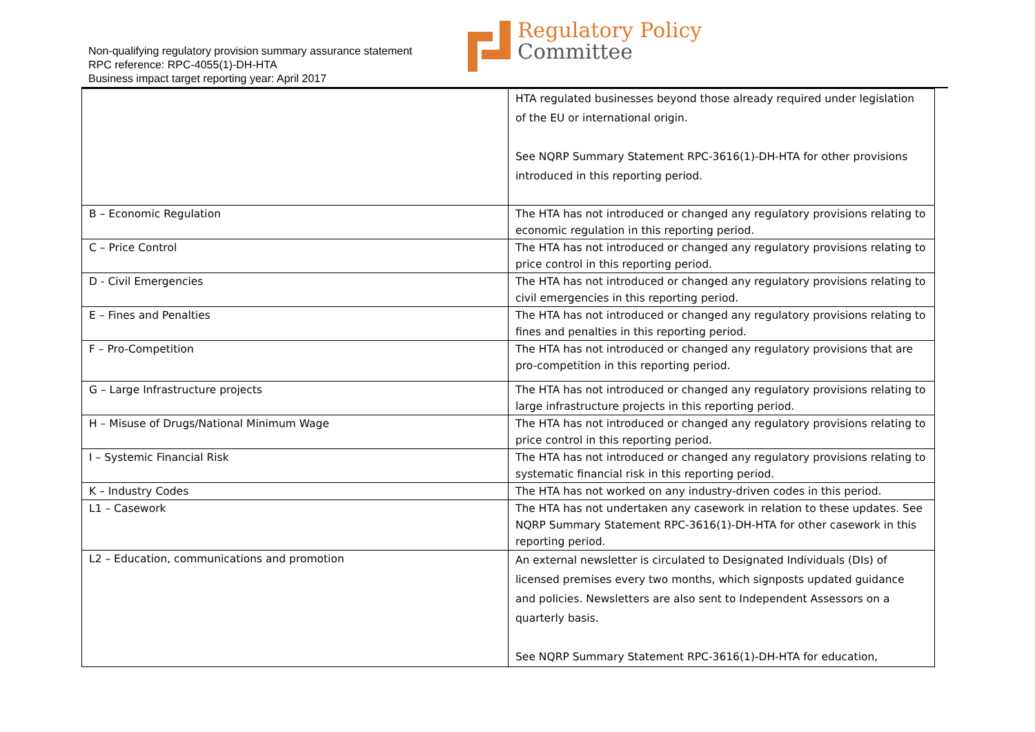Non-qualifying regulatory provision summary assurance statement
RPC reference: RPC-4055(1)-DH-HTA
Business impact target reporting year: April 2017
Regulatory Policy
Committee
| | HTA regulated businesses beyond those already required under legislation of the EU or international origin. See NQRP Summary Statement RPC-3616(1)-DH-HTA for other provisions introduced in this reporting period. |
| B – Economic Regulation | The HTA has not introduced or changed any regulatory provisions relating to economic regulation in this reporting period. |
| C – Price Control | The HTA has not introduced or changed any regulatory provisions relating to price control in this reporting period. |
| D - Civil Emergencies | The HTA has not introduced or changed any regulatory provisions relating to civil emergencies in this reporting period. |
| E – Fines and Penalties | The HTA has not introduced or changed any regulatory provisions relating to fines and penalties in this reporting period. |
| F – Pro-Competition | The HTA has not introduced or changed any regulatory provisions that are pro-competition in this reporting period. |
| G – Large Infrastructure projects | The HTA has not introduced or changed any regulatory provisions relating to large infrastructure projects in this reporting period. |
| H – Misuse of Drugs/National Minimum Wage | The HTA has not introduced or changed any regulatory provisions relating to price control in this reporting period. |
| I – Systemic Financial Risk | The HTA has not introduced or changed any regulatory provisions relating to systematic financial risk in this reporting period. |
| K – Industry Codes | The HTA has not worked on any industry-driven codes in this period. |
| L1 – Casework | The HTA has not undertaken any casework in relation to these updates. See NQRP Summary Statement RPC-3616(1)-DH-HTA for other casework in this reporting period. |
| L2 – Education, communications and promotion | An external newsletter is circulated to Designated Individuals (DIs) of licensed premises every two months, which signposts updated guidance and policies. Newsletters are also sent to Independent Assessors on a quarterly basis. See NQRP Summary Statement RPC-3616(1)-DH-HTA for education, |